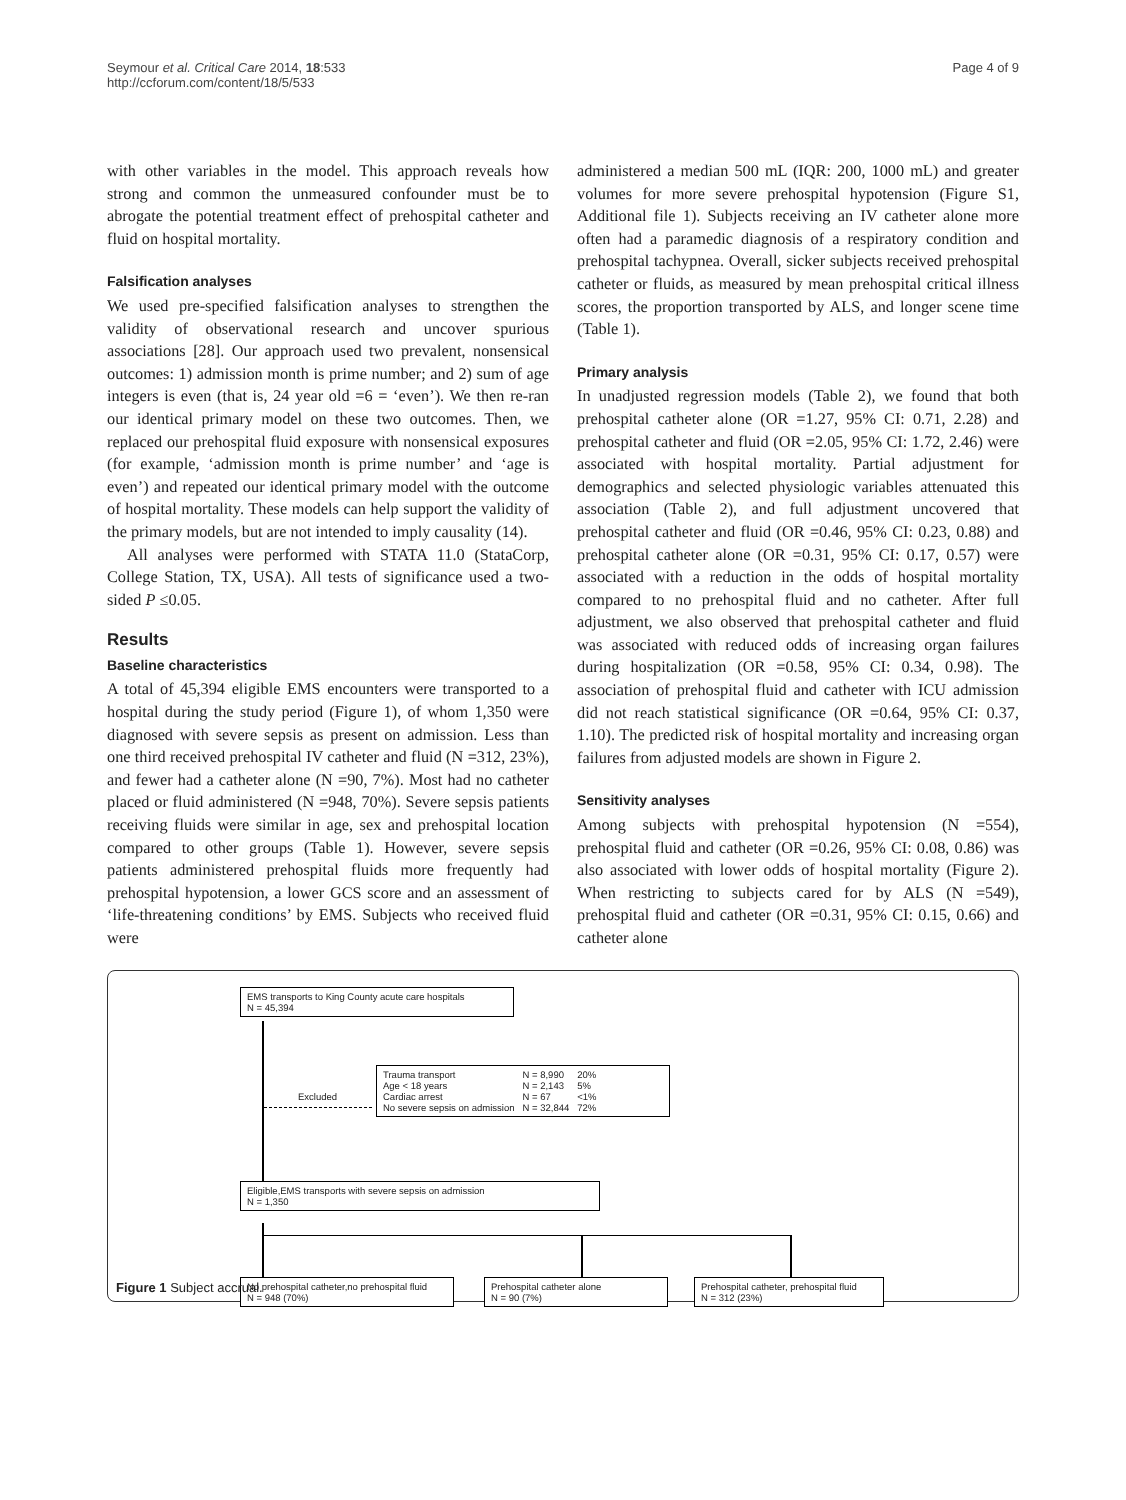Seymour et al. Critical Care 2014, 18:533
http://ccforum.com/content/18/5/533
Page 4 of 9
with other variables in the model. This approach reveals how strong and common the unmeasured confounder must be to abrogate the potential treatment effect of prehospital catheter and fluid on hospital mortality.
Falsification analyses
We used pre-specified falsification analyses to strengthen the validity of observational research and uncover spurious associations [28]. Our approach used two prevalent, nonsensical outcomes: 1) admission month is prime number; and 2) sum of age integers is even (that is, 24 year old =6 = ‘even’). We then re-ran our identical primary model on these two outcomes. Then, we replaced our prehospital fluid exposure with nonsensical exposures (for example, ‘admission month is prime number’ and ‘age is even’) and repeated our identical primary model with the outcome of hospital mortality. These models can help support the validity of the primary models, but are not intended to imply causality (14).
All analyses were performed with STATA 11.0 (StataCorp, College Station, TX, USA). All tests of significance used a two-sided P ≤0.05.
Results
Baseline characteristics
A total of 45,394 eligible EMS encounters were transported to a hospital during the study period (Figure 1), of whom 1,350 were diagnosed with severe sepsis as present on admission. Less than one third received prehospital IV catheter and fluid (N =312, 23%), and fewer had a catheter alone (N =90, 7%). Most had no catheter placed or fluid administered (N =948, 70%). Severe sepsis patients receiving fluids were similar in age, sex and prehospital location compared to other groups (Table 1). However, severe sepsis patients administered prehospital fluids more frequently had prehospital hypotension, a lower GCS score and an assessment of ‘life-threatening conditions’ by EMS. Subjects who received fluid were
administered a median 500 mL (IQR: 200, 1000 mL) and greater volumes for more severe prehospital hypotension (Figure S1, Additional file 1). Subjects receiving an IV catheter alone more often had a paramedic diagnosis of a respiratory condition and prehospital tachypnea. Overall, sicker subjects received prehospital catheter or fluids, as measured by mean prehospital critical illness scores, the proportion transported by ALS, and longer scene time (Table 1).
Primary analysis
In unadjusted regression models (Table 2), we found that both prehospital catheter alone (OR =1.27, 95% CI: 0.71, 2.28) and prehospital catheter and fluid (OR =2.05, 95% CI: 1.72, 2.46) were associated with hospital mortality. Partial adjustment for demographics and selected physiologic variables attenuated this association (Table 2), and full adjustment uncovered that prehospital catheter and fluid (OR =0.46, 95% CI: 0.23, 0.88) and prehospital catheter alone (OR =0.31, 95% CI: 0.17, 0.57) were associated with a reduction in the odds of hospital mortality compared to no prehospital fluid and no catheter. After full adjustment, we also observed that prehospital catheter and fluid was associated with reduced odds of increasing organ failures during hospitalization (OR =0.58, 95% CI: 0.34, 0.98). The association of prehospital fluid and catheter with ICU admission did not reach statistical significance (OR =0.64, 95% CI: 0.37, 1.10). The predicted risk of hospital mortality and increasing organ failures from adjusted models are shown in Figure 2.
Sensitivity analyses
Among subjects with prehospital hypotension (N =554), prehospital fluid and catheter (OR =0.26, 95% CI: 0.08, 0.86) was also associated with lower odds of hospital mortality (Figure 2). When restricting to subjects cared for by ALS (N =549), prehospital fluid and catheter (OR =0.31, 95% CI: 0.15, 0.66) and catheter alone
EMS transports to King County acute care hospitals
N = 45,394
Excluded
| Trauma transport | N = 8,990 | 20% |
| Age < 18 years | N = 2,143 | 5% |
| Cardiac arrest | N = 67 | <1% |
| No severe sepsis on admission | N = 32,844 | 72% |
Eligible,EMS transports with severe sepsis on admission
N = 1,350
No prehospital catheter,no prehospital fluid
N = 948 (70%)
Prehospital catheter alone
N = 90 (7%)
Prehospital catheter, prehospital fluid
N = 312 (23%)
Figure 1 Subject accrual.